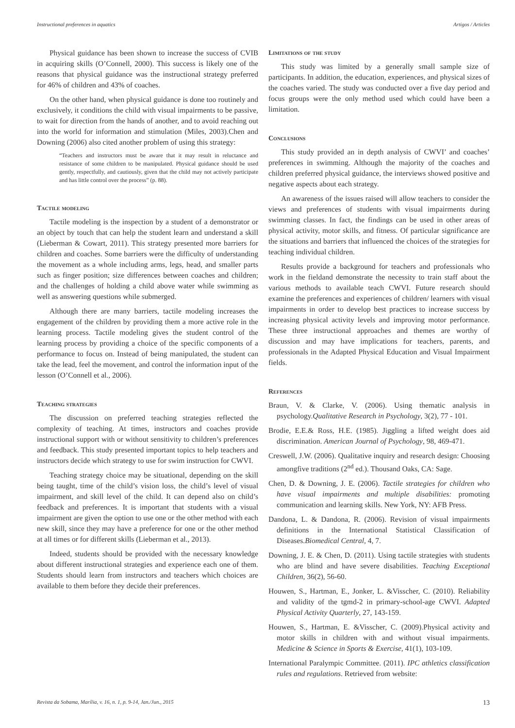Instructional preferences in aquatics Artigos / Articles
Physical guidance has been shown to increase the success of CVIB in acquiring skills (O’Connell, 2000). This success is likely one of the reasons that physical guidance was the instructional strategy preferred for 46% of children and 43% of coaches.
On the other hand, when physical guidance is done too routinely and exclusively, it conditions the child with visual impairments to be passive, to wait for direction from the hands of another, and to avoid reaching out into the world for information and stimulation (Miles, 2003).Chen and Downing (2006) also cited another problem of using this strategy:
“Teachers and instructors must be aware that it may result in reluctance and resistance of some children to be manipulated. Physical guidance should be used gently, respectfully, and cautiously, given that the child may not actively participate and has little control over the process” (p. 88).
Tactile modeling
Tactile modeling is the inspection by a student of a demonstrator or an object by touch that can help the student learn and understand a skill (Lieberman & Cowart, 2011). This strategy presented more barriers for children and coaches. Some barriers were the difficulty of understanding the movement as a whole including arms, legs, head, and smaller parts such as finger position; size differences between coaches and children; and the challenges of holding a child above water while swimming as well as answering questions while submerged.
Although there are many barriers, tactile modeling increases the engagement of the children by providing them a more active role in the learning process. Tactile modeling gives the student control of the learning process by providing a choice of the specific components of a performance to focus on. Instead of being manipulated, the student can take the lead, feel the movement, and control the information input of the lesson (O’Connell et al., 2006).
Teaching strategies
The discussion on preferred teaching strategies reflected the complexity of teaching. At times, instructors and coaches provide instructional support with or without sensitivity to children’s preferences and feedback. This study presented important topics to help teachers and instructors decide which strategy to use for swim instruction for CWVI.
Teaching strategy choice may be situational, depending on the skill being taught, time of the child’s vision loss, the child’s level of visual impairment, and skill level of the child. It can depend also on child’s feedback and preferences. It is important that students with a visual impairment are given the option to use one or the other method with each new skill, since they may have a preference for one or the other method at all times or for different skills (Lieberman et al., 2013).
Indeed, students should be provided with the necessary knowledge about different instructional strategies and experience each one of them. Students should learn from instructors and teachers which choices are available to them before they decide their preferences.
Limitations of the study
This study was limited by a generally small sample size of participants. In addition, the education, experiences, and physical sizes of the coaches varied. The study was conducted over a five day period and focus groups were the only method used which could have been a limitation.
Conclusions
This study provided an in depth analysis of CWVI’ and coaches’ preferences in swimming. Although the majority of the coaches and children preferred physical guidance, the interviews showed positive and negative aspects about each strategy.
An awareness of the issues raised will allow teachers to consider the views and preferences of students with visual impairments during swimming classes. In fact, the findings can be used in other areas of physical activity, motor skills, and fitness. Of particular significance are the situations and barriers that influenced the choices of the strategies for teaching individual children.
Results provide a background for teachers and professionals who work in the fieldand demonstrate the necessity to train staff about the various methods to available teach CWVI. Future research should examine the preferences and experiences of children/ learners with visual impairments in order to develop best practices to increase success by increasing physical activity levels and improving motor performance. These three instructional approaches and themes are worthy of discussion and may have implications for teachers, parents, and professionals in the Adapted Physical Education and Visual Impairment fields.
References
Braun, V. & Clarke, V. (2006). Using thematic analysis in psychology.Qualitative Research in Psychology, 3(2), 77 - 101.
Brodie, E.E.& Ross, H.E. (1985). Jiggling a lifted weight does aid discrimination. American Journal of Psychology, 98, 469-471.
Creswell, J.W. (2006). Qualitative inquiry and research design: Choosing amongfive traditions (2<sup>nd</sup> ed.). Thousand Oaks, CA: Sage.
Chen, D. & Downing, J. E. (2006). Tactile strategies for children who have visual impairments and multiple disabilities: promoting communication and learning skills. New York, NY: AFB Press.
Dandona, L. & Dandona, R. (2006). Revision of visual impairments definitions in the International Statistical Classification of Diseases.Biomedical Central, 4, 7.
Downing, J. E. & Chen, D. (2011). Using tactile strategies with students who are blind and have severe disabilities. Teaching Exceptional Children, 36(2), 56-60.
Houwen, S., Hartman, E., Jonker, L. &Visscher, C. (2010). Reliability and validity of the tgmd-2 in primary-school-age CWVI. Adapted Physical Activity Quarterly, 27, 143-159.
Houwen, S., Hartman, E. &Visscher, C. (2009).Physical activity and motor skills in children with and without visual impairments. Medicine & Science in Sports & Exercise, 41(1), 103-109.
International Paralympic Committee. (2011). IPC athletics classification rules and regulations. Retrieved from website:
Revista da Sobama, Marília, v. 16, n. 1, p. 9-14, Jan./Jun., 2015 13